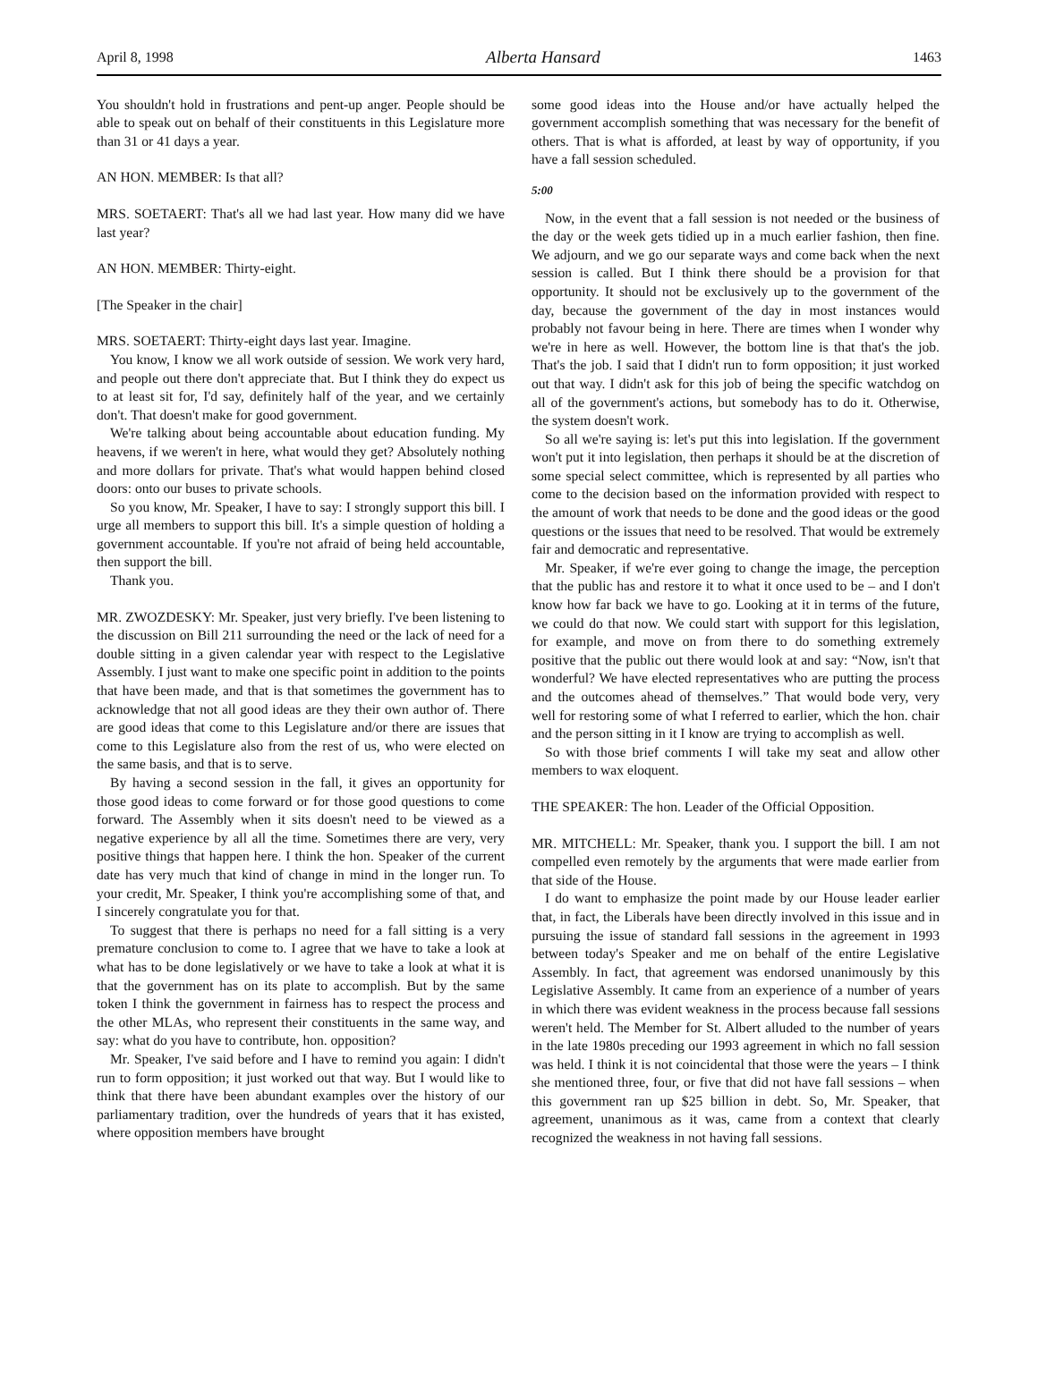April 8, 1998 Alberta Hansard 1463
You shouldn't hold in frustrations and pent-up anger. People should be able to speak out on behalf of their constituents in this Legislature more than 31 or 41 days a year.
AN HON. MEMBER: Is that all?
MRS. SOETAERT: That's all we had last year. How many did we have last year?
AN HON. MEMBER: Thirty-eight.
[The Speaker in the chair]
MRS. SOETAERT: Thirty-eight days last year. Imagine.
You know, I know we all work outside of session. We work very hard, and people out there don't appreciate that. But I think they do expect us to at least sit for, I'd say, definitely half of the year, and we certainly don't. That doesn't make for good government.
We're talking about being accountable about education funding. My heavens, if we weren't in here, what would they get? Absolutely nothing and more dollars for private. That's what would happen behind closed doors: onto our buses to private schools.
So you know, Mr. Speaker, I have to say: I strongly support this bill. I urge all members to support this bill. It's a simple question of holding a government accountable. If you're not afraid of being held accountable, then support the bill.
Thank you.
MR. ZWOZDESKY: Mr. Speaker, just very briefly. I've been listening to the discussion on Bill 211 surrounding the need or the lack of need for a double sitting in a given calendar year with respect to the Legislative Assembly. I just want to make one specific point in addition to the points that have been made, and that is that sometimes the government has to acknowledge that not all good ideas are they their own author of. There are good ideas that come to this Legislature and/or there are issues that come to this Legislature also from the rest of us, who were elected on the same basis, and that is to serve.
By having a second session in the fall, it gives an opportunity for those good ideas to come forward or for those good questions to come forward. The Assembly when it sits doesn't need to be viewed as a negative experience by all all the time. Sometimes there are very, very positive things that happen here. I think the hon. Speaker of the current date has very much that kind of change in mind in the longer run. To your credit, Mr. Speaker, I think you're accomplishing some of that, and I sincerely congratulate you for that.
To suggest that there is perhaps no need for a fall sitting is a very premature conclusion to come to. I agree that we have to take a look at what has to be done legislatively or we have to take a look at what it is that the government has on its plate to accomplish. But by the same token I think the government in fairness has to respect the process and the other MLAs, who represent their constituents in the same way, and say: what do you have to contribute, hon. opposition?
Mr. Speaker, I've said before and I have to remind you again: I didn't run to form opposition; it just worked out that way. But I would like to think that there have been abundant examples over the history of our parliamentary tradition, over the hundreds of years that it has existed, where opposition members have brought
some good ideas into the House and/or have actually helped the government accomplish something that was necessary for the benefit of others. That is what is afforded, at least by way of opportunity, if you have a fall session scheduled.
5:00
Now, in the event that a fall session is not needed or the business of the day or the week gets tidied up in a much earlier fashion, then fine. We adjourn, and we go our separate ways and come back when the next session is called. But I think there should be a provision for that opportunity. It should not be exclusively up to the government of the day, because the government of the day in most instances would probably not favour being in here. There are times when I wonder why we're in here as well. However, the bottom line is that that's the job. That's the job. I said that I didn't run to form opposition; it just worked out that way. I didn't ask for this job of being the specific watchdog on all of the government's actions, but somebody has to do it. Otherwise, the system doesn't work.
So all we're saying is: let's put this into legislation. If the government won't put it into legislation, then perhaps it should be at the discretion of some special select committee, which is represented by all parties who come to the decision based on the information provided with respect to the amount of work that needs to be done and the good ideas or the good questions or the issues that need to be resolved. That would be extremely fair and democratic and representative.
Mr. Speaker, if we're ever going to change the image, the perception that the public has and restore it to what it once used to be – and I don't know how far back we have to go. Looking at it in terms of the future, we could do that now. We could start with support for this legislation, for example, and move on from there to do something extremely positive that the public out there would look at and say: “Now, isn't that wonderful? We have elected representatives who are putting the process and the outcomes ahead of themselves.” That would bode very, very well for restoring some of what I referred to earlier, which the hon. chair and the person sitting in it I know are trying to accomplish as well.
So with those brief comments I will take my seat and allow other members to wax eloquent.
THE SPEAKER: The hon. Leader of the Official Opposition.
MR. MITCHELL: Mr. Speaker, thank you. I support the bill. I am not compelled even remotely by the arguments that were made earlier from that side of the House.
I do want to emphasize the point made by our House leader earlier that, in fact, the Liberals have been directly involved in this issue and in pursuing the issue of standard fall sessions in the agreement in 1993 between today's Speaker and me on behalf of the entire Legislative Assembly. In fact, that agreement was endorsed unanimously by this Legislative Assembly. It came from an experience of a number of years in which there was evident weakness in the process because fall sessions weren't held. The Member for St. Albert alluded to the number of years in the late 1980s preceding our 1993 agreement in which no fall session was held. I think it is not coincidental that those were the years – I think she mentioned three, four, or five that did not have fall sessions – when this government ran up $25 billion in debt. So, Mr. Speaker, that agreement, unanimous as it was, came from a context that clearly recognized the weakness in not having fall sessions.